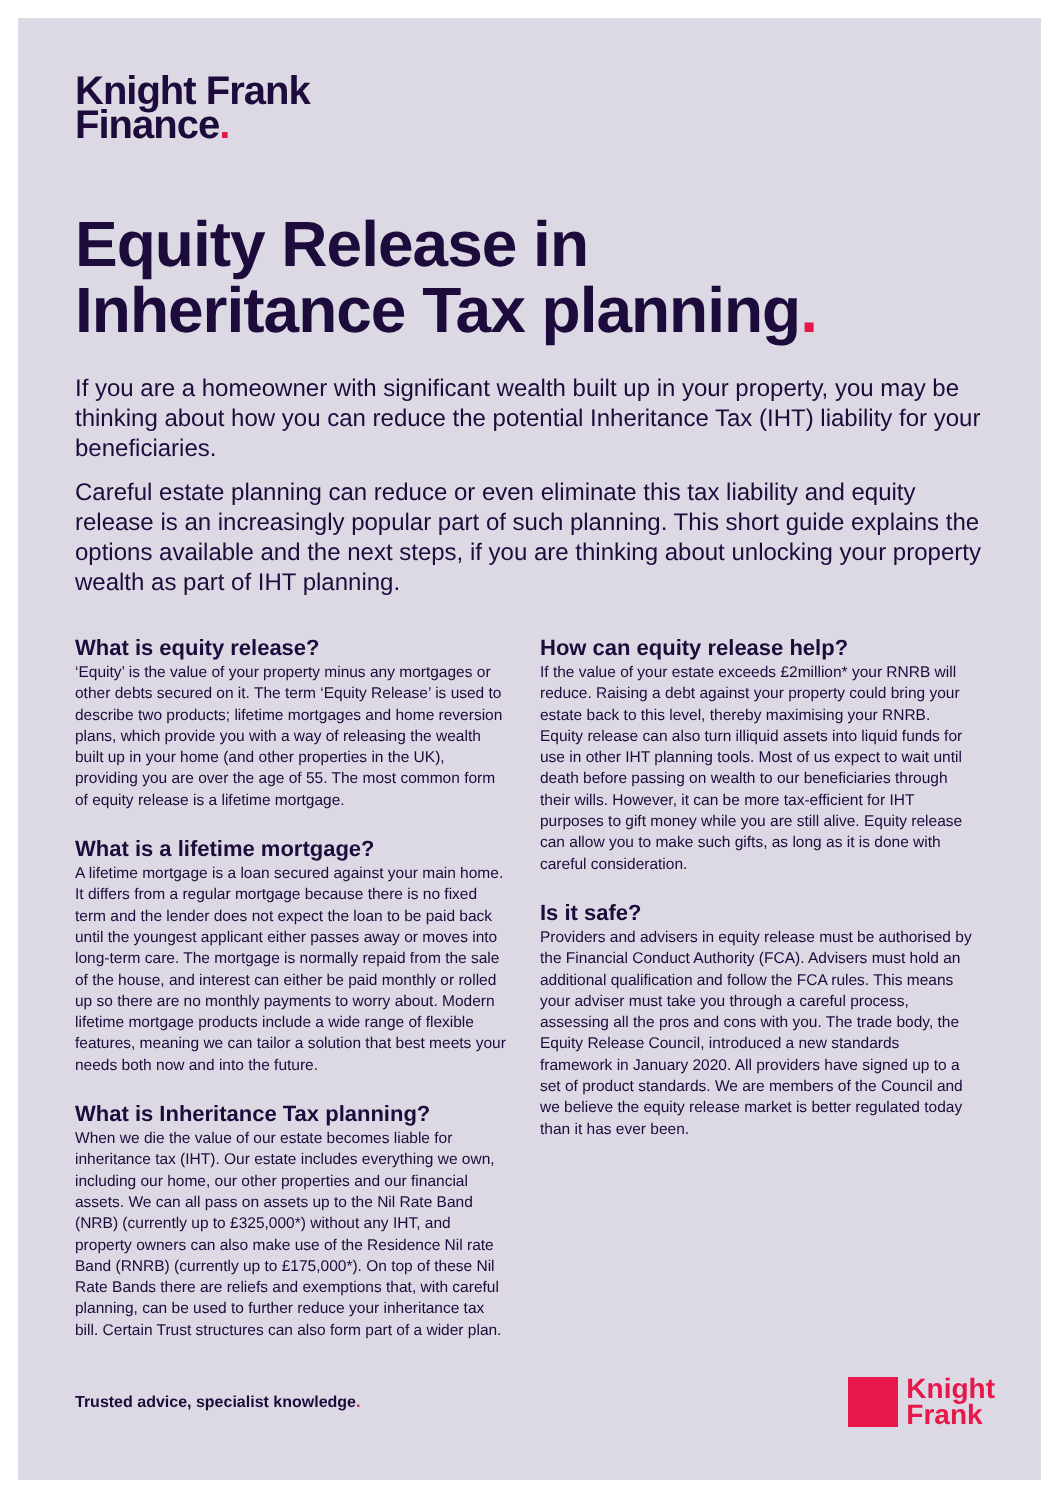Knight Frank
Finance.
Equity Release in
Inheritance Tax planning.
If you are a homeowner with significant wealth built up in your property, you may be thinking about how you can reduce the potential Inheritance Tax (IHT) liability for your beneficiaries.
Careful estate planning can reduce or even eliminate this tax liability and equity release is an increasingly popular part of such planning. This short guide explains the options available and the next steps, if you are thinking about unlocking your property wealth as part of IHT planning.
What is equity release?
‘Equity’ is the value of your property minus any mortgages or other debts secured on it. The term ‘Equity Release’ is used to describe two products; lifetime mortgages and home reversion plans, which provide you with a way of releasing the wealth built up in your home (and other properties in the UK), providing you are over the age of 55. The most common form of equity release is a lifetime mortgage.
What is a lifetime mortgage?
A lifetime mortgage is a loan secured against your main home. It differs from a regular mortgage because there is no fixed term and the lender does not expect the loan to be paid back until the youngest applicant either passes away or moves into long-term care. The mortgage is normally repaid from the sale of the house, and interest can either be paid monthly or rolled up so there are no monthly payments to worry about. Modern lifetime mortgage products include a wide range of flexible features, meaning we can tailor a solution that best meets your needs both now and into the future.
What is Inheritance Tax planning?
When we die the value of our estate becomes liable for inheritance tax (IHT). Our estate includes everything we own, including our home, our other properties and our financial assets. We can all pass on assets up to the Nil Rate Band (NRB) (currently up to £325,000*) without any IHT, and property owners can also make use of the Residence Nil rate Band (RNRB) (currently up to £175,000*). On top of these Nil Rate Bands there are reliefs and exemptions that, with careful planning, can be used to further reduce your inheritance tax bill. Certain Trust structures can also form part of a wider plan.
How can equity release help?
If the value of your estate exceeds £2million* your RNRB will reduce. Raising a debt against your property could bring your estate back to this level, thereby maximising your RNRB. Equity release can also turn illiquid assets into liquid funds for use in other IHT planning tools. Most of us expect to wait until death before passing on wealth to our beneficiaries through their wills. However, it can be more tax-efficient for IHT purposes to gift money while you are still alive. Equity release can allow you to make such gifts, as long as it is done with careful consideration.
Is it safe?
Providers and advisers in equity release must be authorised by the Financial Conduct Authority (FCA). Advisers must hold an additional qualification and follow the FCA rules. This means your adviser must take you through a careful process, assessing all the pros and cons with you. The trade body, the Equity Release Council, introduced a new standards framework in January 2020. All providers have signed up to a set of product standards. We are members of the Council and we believe the equity release market is better regulated today than it has ever been.
Trusted advice, specialist knowledge.
Knight
Frank